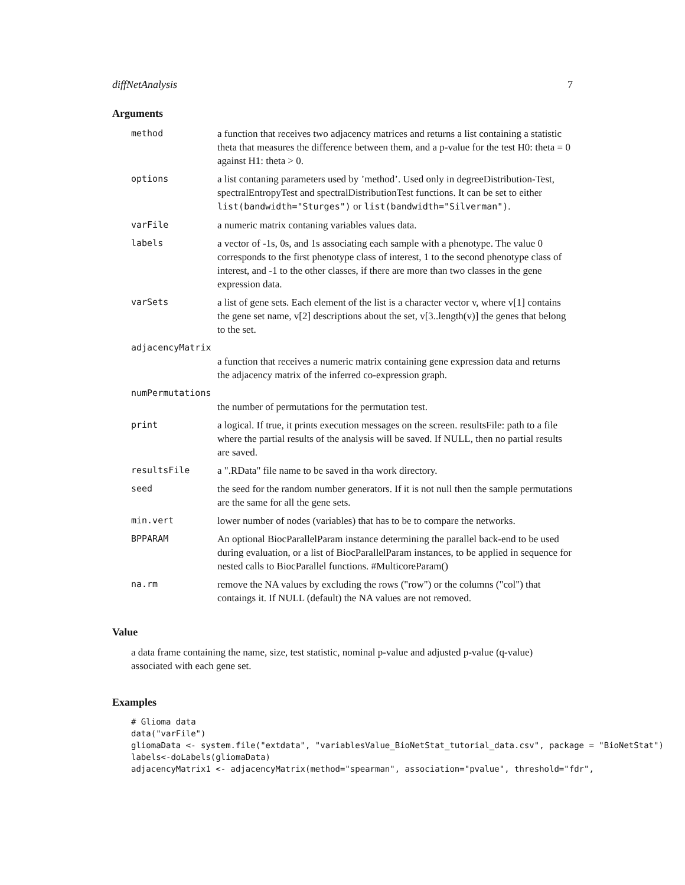diffNetAnalysis 7
Arguments
| method | a function that receives two adjacency matrices and returns a list containing a statistic theta that measures the difference between them, and a p-value for the test H0: theta = 0 against H1: theta > 0. |
| options | a list contaning parameters used by ’method’. Used only in degreeDistribution-Test, spectralEntropyTest and spectralDistributionTest functions. It can be set to either list(bandwidth="Sturges") or list(bandwidth="Silverman") . |
| varFile | a numeric matrix contaning variables values data. |
| labels | a vector of -1s, 0s, and 1s associating each sample with a phenotype. The value 0 corresponds to the first phenotype class of interest, 1 to the second phenotype class of interest, and -1 to the other classes, if there are more than two classes in the gene expression data. |
| varSets | a list of gene sets. Each element of the list is a character vector v, where v[1] contains the gene set name, v[2] descriptions about the set, v[3..length(v)] the genes that belong to the set. |
| adjacencyMatrix | |
| | a function that receives a numeric matrix containing gene expression data and returns the adjacency matrix of the inferred co-expression graph. |
| numPermutations | |
| | the number of permutations for the permutation test. |
| print | a logical. If true, it prints execution messages on the screen. resultsFile: path to a file where the partial results of the analysis will be saved. If NULL, then no partial results are saved. |
| resultsFile | a ".RData" file name to be saved in tha work directory. |
| seed | the seed for the random number generators. If it is not null then the sample permutations are the same for all the gene sets. |
| min.vert | lower number of nodes (variables) that has to be to compare the networks. |
| BPPARAM | An optional BiocParallelParam instance determining the parallel back-end to be used during evaluation, or a list of BiocParallelParam instances, to be applied in sequence for nested calls to BiocParallel functions. #MulticoreParam() |
| na.rm | remove the NA values by excluding the rows ("row") or the columns ("col") that contaings it. If NULL (default) the NA values are not removed. |
Value
a data frame containing the name, size, test statistic, nominal p-value and adjusted p-value (q-value) associated with each gene set.
Examples
# Glioma data
data("varFile")
gliomaData <- system.file("extdata", "variablesValue_BioNetStat_tutorial_data.csv", package = "BioNetStat")
labels<-doLabels(gliomaData)
adjacencyMatrix1 <- adjacencyMatrix(method="spearman", association="pvalue", threshold="fdr",